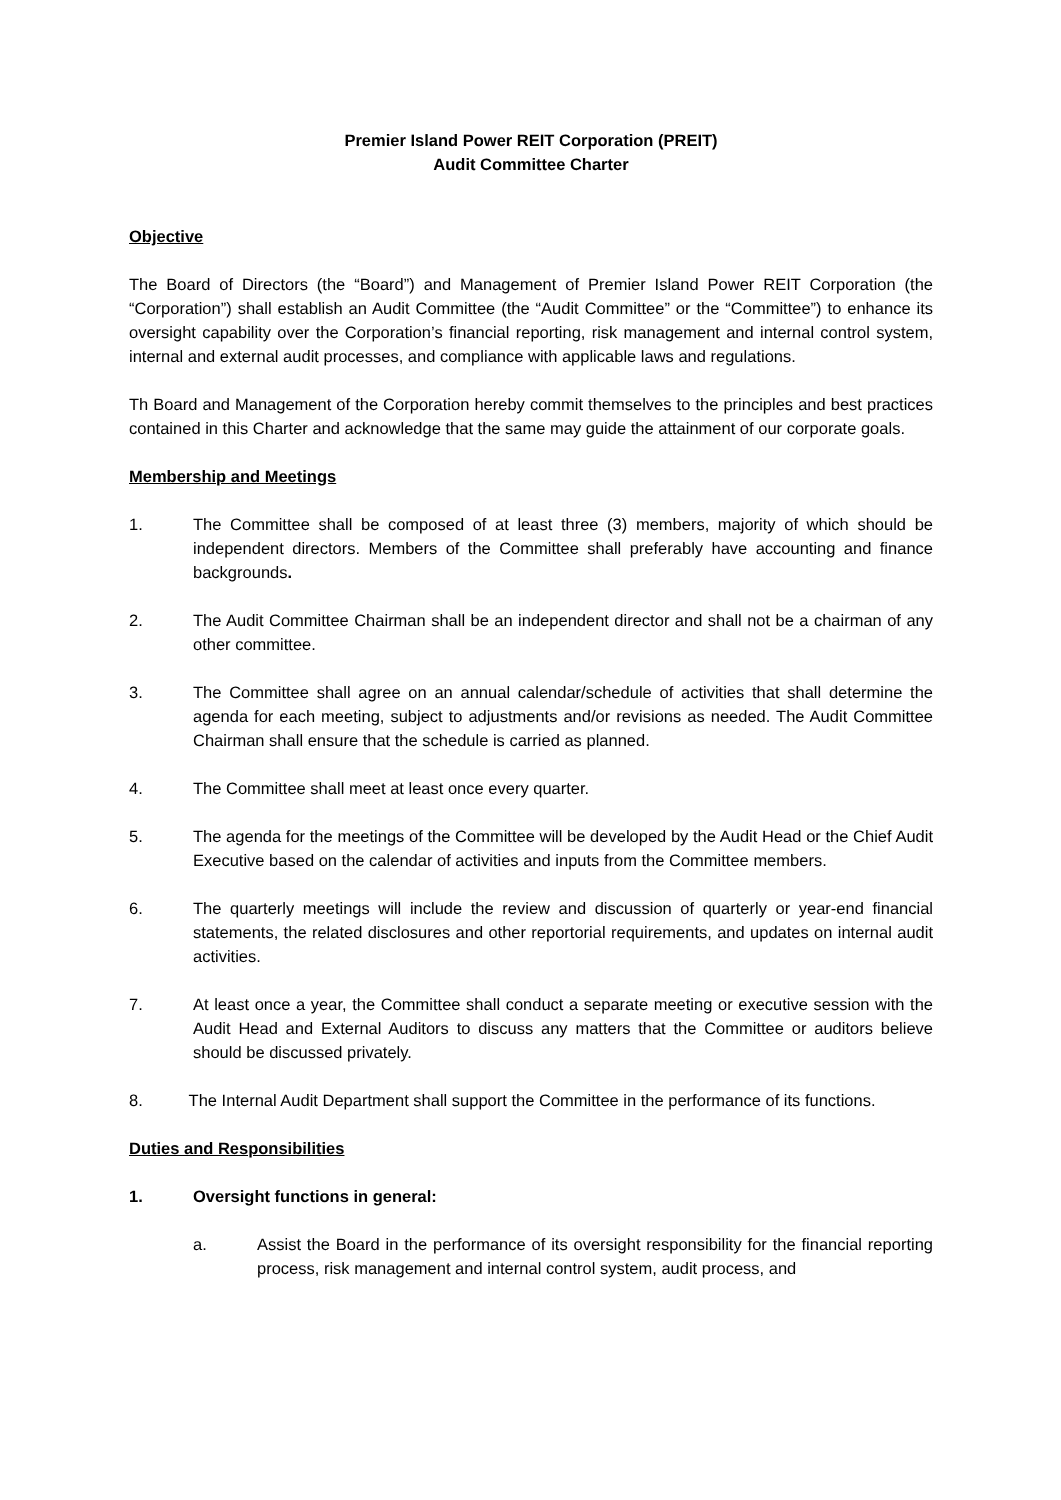Premier Island Power REIT Corporation (PREIT)
Audit Committee Charter
Objective
The Board of Directors (the “Board”) and Management of Premier Island Power REIT Corporation (the “Corporation”) shall establish an Audit Committee (the “Audit Committee” or the “Committee”) to enhance its oversight capability over the Corporation’s financial reporting, risk management and internal control system, internal and external audit processes, and compliance with applicable laws and regulations.
Th Board and Management of the Corporation hereby commit themselves to the principles and best practices contained in this Charter and acknowledge that the same may guide the attainment of our corporate goals.
Membership and Meetings
1. The Committee shall be composed of at least three (3) members, majority of which should be independent directors. Members of the Committee shall preferably have accounting and finance backgrounds.
2. The Audit Committee Chairman shall be an independent director and shall not be a chairman of any other committee.
3. The Committee shall agree on an annual calendar/schedule of activities that shall determine the agenda for each meeting, subject to adjustments and/or revisions as needed. The Audit Committee Chairman shall ensure that the schedule is carried as planned.
4. The Committee shall meet at least once every quarter.
5. The agenda for the meetings of the Committee will be developed by the Audit Head or the Chief Audit Executive based on the calendar of activities and inputs from the Committee members.
6. The quarterly meetings will include the review and discussion of quarterly or year-end financial statements, the related disclosures and other reportorial requirements, and updates on internal audit activities.
7. At least once a year, the Committee shall conduct a separate meeting or executive session with the Audit Head and External Auditors to discuss any matters that the Committee or auditors believe should be discussed privately.
8. The Internal Audit Department shall support the Committee in the performance of its functions.
Duties and Responsibilities
1. Oversight functions in general:
a. Assist the Board in the performance of its oversight responsibility for the financial reporting process, risk management and internal control system, audit process, and